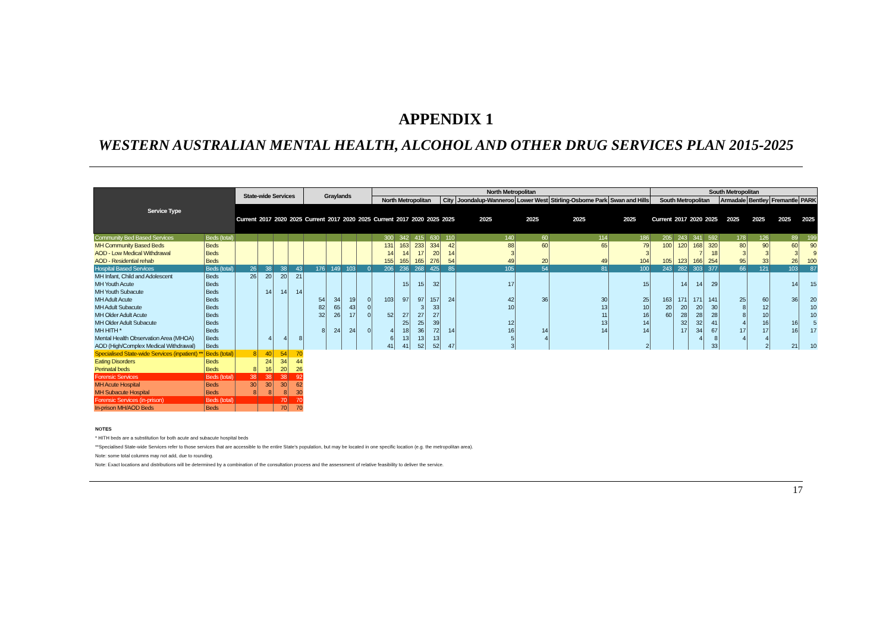APPENDIX 1
WESTERN AUSTRALIAN MENTAL HEALTH, ALCOHOL AND OTHER DRUG SERVICES PLAN 2015-2025
| Service Type | | State-wide Services | | | | Graylands | | | | North Metropolitan | | | | | | | | | South Metropolitan | | | | | | | |
| --- | --- | --- | --- | --- | --- | --- | --- | --- | --- | --- | --- | --- | --- | --- | --- | --- | --- | --- | --- | --- | --- | --- | --- | --- | --- | --- |
| | | | | | | | | | | North Metropolitan | | | | City | Joondalup-Wanneroo | Lower West | Stirling-Osborne Park | Swan and Hills | South Metropolitan | | | | Armadale | Bentley | Fremantle | PARK |
| | | Current | 2017 | 2020 | 2025 | Current | 2017 | 2020 | 2025 | Current | 2017 | 2020 | 2025 | 2025 | 2025 | 2025 | 2025 | 2025 | Current | 2017 | 2020 | 2025 | 2025 | 2025 | 2025 | 2025 |
| Community Bed Based Services | Beds (total) | | | | | | | | | 300 | 342 | 415 | 630 | 110 | 140 | 60 | 114 | 186 | 205 | 243 | 341 | 592 | 178 | 126 | 89 | 199 |
| MH Community Based Beds | Beds | | | | | | | | | 131 | 163 | 233 | 334 | 42 | 88 | 60 | 65 | 79 | 100 | 120 | 168 | 320 | 80 | 90 | 60 | 90 |
| AOD - Low Medical Withdrawal | Beds | | | | | | | | | 14 | 14 | 17 | 20 | 14 | 3 | | | 3 | | | 7 | 18 | 3 | 3 | 3 | 9 |
| AOD - Residential rehab | Beds | | | | | | | | | 155 | 165 | 165 | 276 | 54 | 49 | 20 | 49 | 104 | 105 | 123 | 166 | 254 | 95 | 33 | 26 | 100 |
| Hospital Based Services | Beds (total) | 26 | 38 | 38 | 43 | 176 | 149 | 103 | 0 | 206 | 236 | 268 | 425 | 85 | 105 | 54 | 81 | 100 | 243 | 282 | 303 | 377 | 66 | 121 | 103 | 87 |
| MH Infant, Child and Adolescent | Beds | 26 | 20 | 20 | 21 | | | | | | | | | | | | | | | | | | | | | |
| MH Youth Acute | Beds | | | | | | | | | | 15 | 15 | 32 | | 17 | | | 15 | | 14 | 14 | 29 | | | 14 | 15 |
| MH Youth Subacute | Beds | | 14 | 14 | 14 | | | | | | | | | | | | | | | | | | | | | |
| MH Adult Acute | Beds | | | | | 54 | 34 | 19 | 0 | 103 | 97 | 97 | 157 | 24 | 42 | 36 | 30 | 25 | 163 | 171 | 171 | 141 | 25 | 60 | 36 | 20 |
| MH Adult Subacute | Beds | | | | | 82 | 65 | 43 | 0 | | | 3 | 33 | | 10 | | 13 | 10 | 20 | 20 | 20 | 30 | 8 | 12 | | 10 |
| MH Older Adult Acute | Beds | | | | | 32 | 26 | 17 | 0 | 52 | 27 | 27 | 27 | | | | 11 | 16 | 60 | 28 | 28 | 28 | 8 | 10 | | 10 |
| MH Older Adult Subacute | Beds | | | | | | | | | | 25 | 25 | 39 | | 12 | | 13 | 14 | | 32 | 32 | 41 | 4 | 16 | 16 | 5 |
| MH HITH * | Beds | | | | | 8 | 24 | 24 | 0 | 4 | 18 | 36 | 72 | 14 | 16 | 14 | 14 | 14 | | 17 | 34 | 67 | 17 | 17 | 16 | 17 |
| Mental Health Observation Area (MHOA) | Beds | | 4 | 4 | 8 | | | | | 6 | 13 | 13 | 13 | | 5 | 4 | | | | | 4 | 8 | 4 | 4 | | |
| AOD (High/Complex Medical Withdrawal) | Beds | | | | | | | | | 41 | 41 | 52 | 52 | 47 | 3 | | | 2 | | | | 33 | | 2 | 21 | 10 |
| Specialised State-wide Services (inpatient) ** | Beds (total) | 8 | 40 | 54 | 70 | | | | | | | | | | | | | | | | | | | | | |
| Eating Disorders | Beds | | 24 | 34 | 44 | | | | | | | | | | | | | | | | | | | | | |
| Perinatal beds | Beds | 8 | 16 | 20 | 26 | | | | | | | | | | | | | | | | | | | | | |
| Forensic Services | Beds (total) | 38 | 38 | 38 | 92 | | | | | | | | | | | | | | | | | | | | | |
| MH Acute Hospital | Beds | 30 | 30 | 30 | 62 | | | | | | | | | | | | | | | | | | | | | |
| MH Subacute Hospital | Beds | 8 | 8 | 8 | 30 | | | | | | | | | | | | | | | | | | | | | |
| Forensic Services (in-prison) | Beds (total) | | | 70 | 70 | | | | | | | | | | | | | | | | | | | | | |
| In-prison MH/AOD Beds | Beds | | | 70 | 70 | | | | | | | | | | | | | | | | | | | | | |
NOTES
* HITH beds are a substitution for both acute and subacute hospital beds
**Specialised State-wide Services refer to those services that are accessible to the entire State's population, but may be located in one specific location (e.g. the metropolitan area).
Note: some total columns may not add, due to rounding.
Note: Exact locations and distributions will be determined by a combination of the consultation process and the assessment of relative feasibility to deliver the service.
17